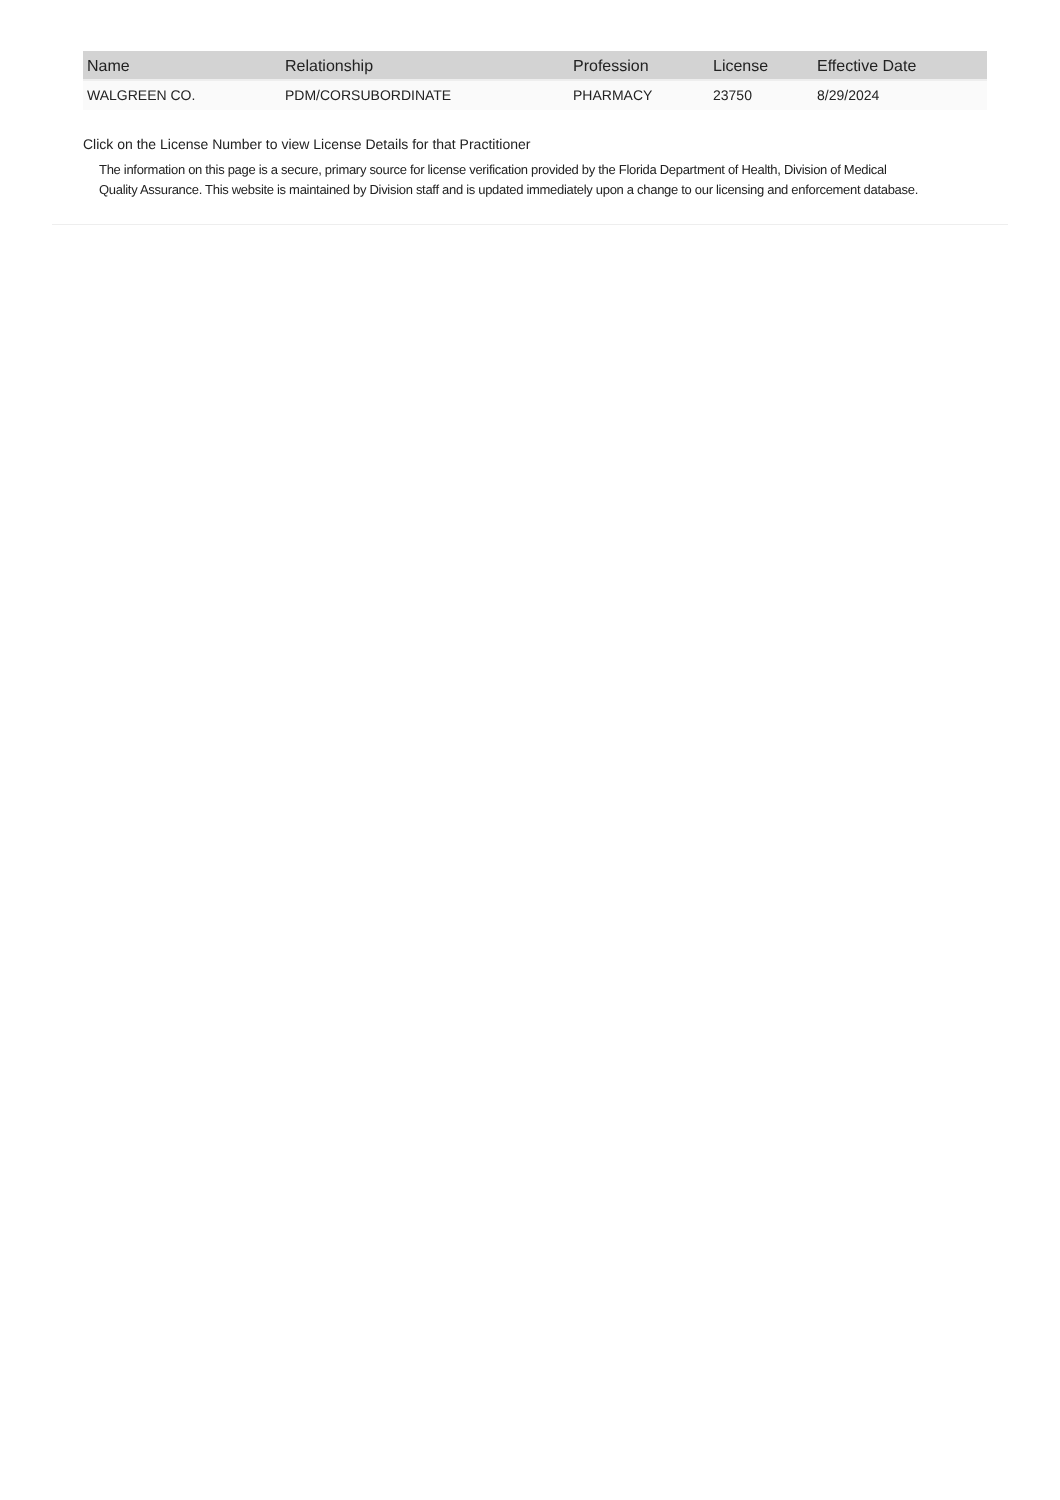| Name | Relationship | Profession | License | Effective Date |
| --- | --- | --- | --- | --- |
| WALGREEN CO. | PDM/CORSUBORDINATE | PHARMACY | 23750 | 8/29/2024 |
Click on the License Number to view License Details for that Practitioner
The information on this page is a secure, primary source for license verification provided by the Florida Department of Health, Division of Medical Quality Assurance. This website is maintained by Division staff and is updated immediately upon a change to our licensing and enforcement database.